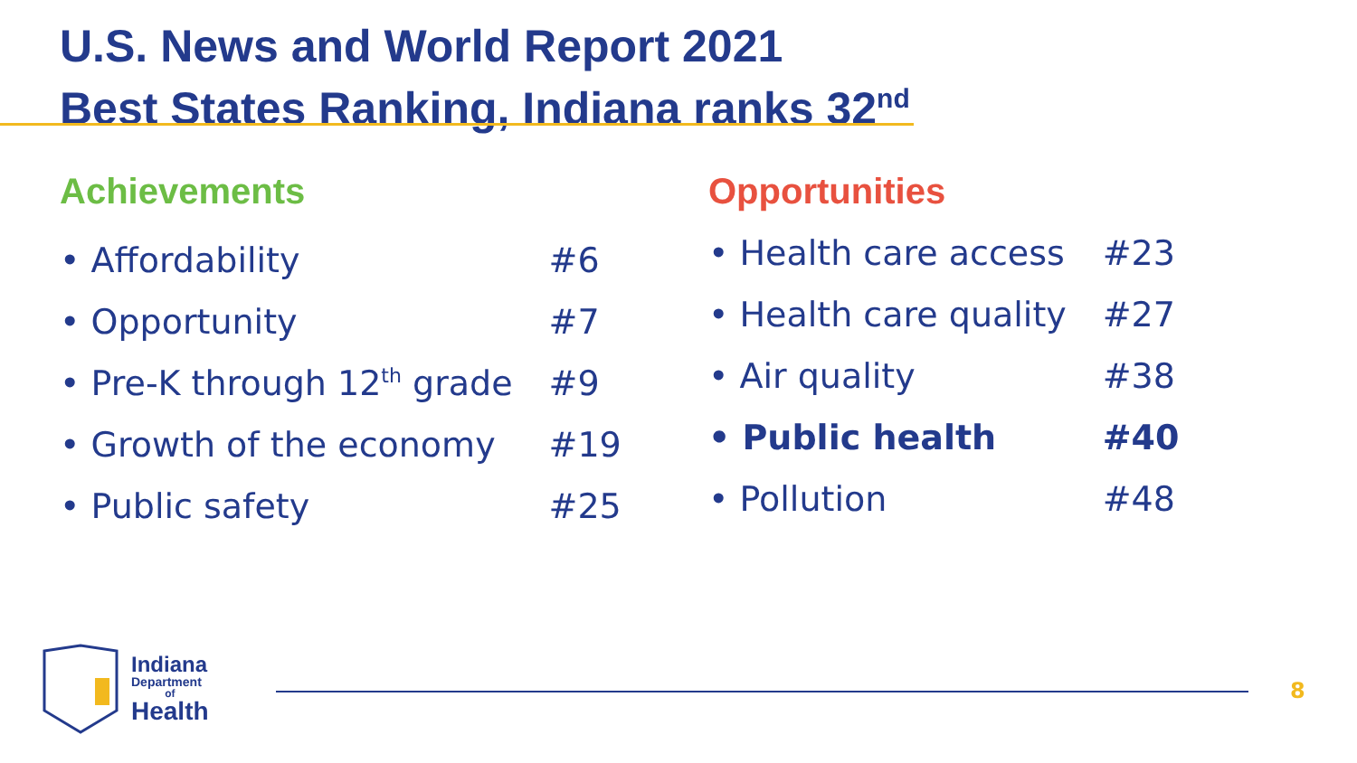U.S. News and World Report 2021
Best States Ranking, Indiana ranks 32<sup>nd</sup>
Achievements
| • Affordability | #6 |
| • Opportunity | #7 |
| • Pre-K through 12<sup>th</sup> grade | #9 |
| • Growth of the economy | #19 |
| • Public safety | #25 |
Opportunities
| • Health care access | #23 |
| • Health care quality | #27 |
| • Air quality | #38 |
| • Public health | #40 |
| • Pollution | #48 |
Indiana
Department
of
Health
8